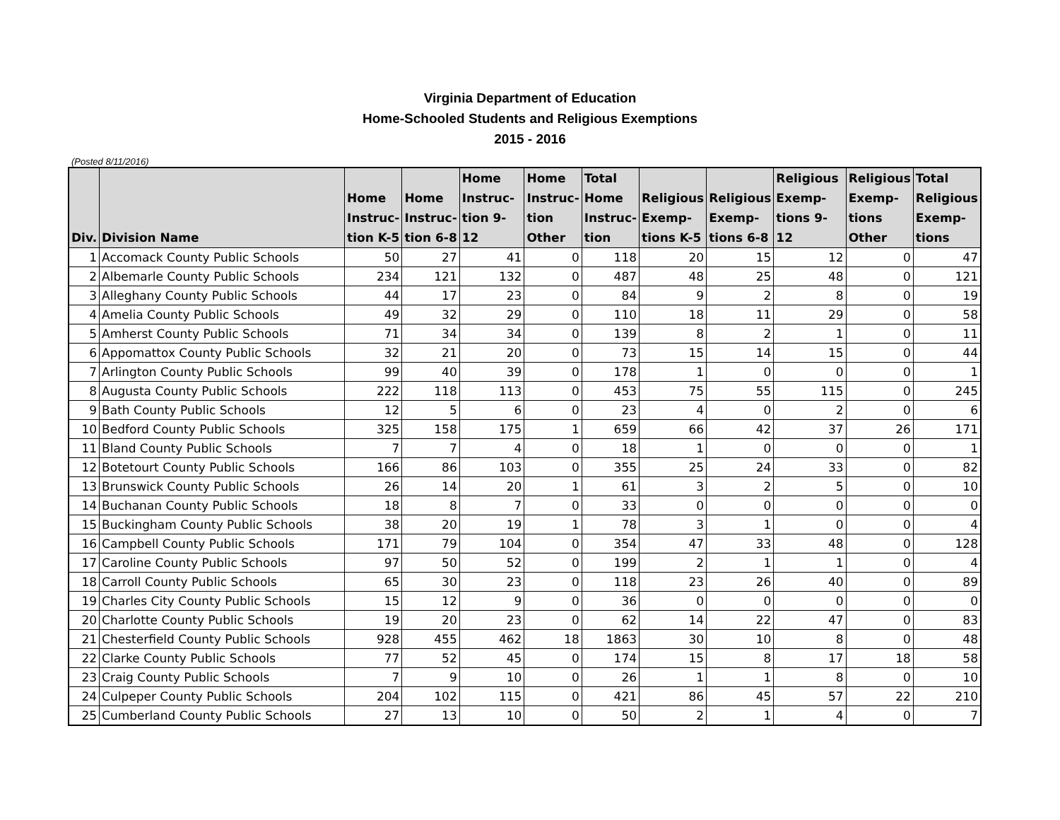Virginia Department of Education
Home-Schooled Students and Religious Exemptions
2015 - 2016
(Posted 8/11/2016)
| Div. | Division Name | Home Instruc- tion K-5 | Home Instruc- tion 6-8 | Home Instruc- tion 9-12 | Home Instruc- tion Other | Total Home Instruc- tion | Religious Exemp- tions K-5 | Religious Exemp- tions 6-8 | Religious Exemp- tions 9-12 | Religious Exemp- tions Other | Total Religious Exemp- tions |
| --- | --- | --- | --- | --- | --- | --- | --- | --- | --- | --- | --- |
| 1 | Accomack County Public Schools | 50 | 27 | 41 | 0 | 118 | 20 | 15 | 12 | 0 | 47 |
| 2 | Albemarle County Public Schools | 234 | 121 | 132 | 0 | 487 | 48 | 25 | 48 | 0 | 121 |
| 3 | Alleghany County Public Schools | 44 | 17 | 23 | 0 | 84 | 9 | 2 | 8 | 0 | 19 |
| 4 | Amelia County Public Schools | 49 | 32 | 29 | 0 | 110 | 18 | 11 | 29 | 0 | 58 |
| 5 | Amherst County Public Schools | 71 | 34 | 34 | 0 | 139 | 8 | 2 | 1 | 0 | 11 |
| 6 | Appomattox County Public Schools | 32 | 21 | 20 | 0 | 73 | 15 | 14 | 15 | 0 | 44 |
| 7 | Arlington County Public Schools | 99 | 40 | 39 | 0 | 178 | 1 | 0 | 0 | 0 | 1 |
| 8 | Augusta County Public Schools | 222 | 118 | 113 | 0 | 453 | 75 | 55 | 115 | 0 | 245 |
| 9 | Bath County Public Schools | 12 | 5 | 6 | 0 | 23 | 4 | 0 | 2 | 0 | 6 |
| 10 | Bedford County Public Schools | 325 | 158 | 175 | 1 | 659 | 66 | 42 | 37 | 26 | 171 |
| 11 | Bland County Public Schools | 7 | 7 | 4 | 0 | 18 | 1 | 0 | 0 | 0 | 1 |
| 12 | Botetourt County Public Schools | 166 | 86 | 103 | 0 | 355 | 25 | 24 | 33 | 0 | 82 |
| 13 | Brunswick County Public Schools | 26 | 14 | 20 | 1 | 61 | 3 | 2 | 5 | 0 | 10 |
| 14 | Buchanan County Public Schools | 18 | 8 | 7 | 0 | 33 | 0 | 0 | 0 | 0 | 0 |
| 15 | Buckingham County Public Schools | 38 | 20 | 19 | 1 | 78 | 3 | 1 | 0 | 0 | 4 |
| 16 | Campbell County Public Schools | 171 | 79 | 104 | 0 | 354 | 47 | 33 | 48 | 0 | 128 |
| 17 | Caroline County Public Schools | 97 | 50 | 52 | 0 | 199 | 2 | 1 | 1 | 0 | 4 |
| 18 | Carroll County Public Schools | 65 | 30 | 23 | 0 | 118 | 23 | 26 | 40 | 0 | 89 |
| 19 | Charles City County Public Schools | 15 | 12 | 9 | 0 | 36 | 0 | 0 | 0 | 0 | 0 |
| 20 | Charlotte County Public Schools | 19 | 20 | 23 | 0 | 62 | 14 | 22 | 47 | 0 | 83 |
| 21 | Chesterfield County Public Schools | 928 | 455 | 462 | 18 | 1863 | 30 | 10 | 8 | 0 | 48 |
| 22 | Clarke County Public Schools | 77 | 52 | 45 | 0 | 174 | 15 | 8 | 17 | 18 | 58 |
| 23 | Craig County Public Schools | 7 | 9 | 10 | 0 | 26 | 1 | 1 | 8 | 0 | 10 |
| 24 | Culpeper County Public Schools | 204 | 102 | 115 | 0 | 421 | 86 | 45 | 57 | 22 | 210 |
| 25 | Cumberland County Public Schools | 27 | 13 | 10 | 0 | 50 | 2 | 1 | 4 | 0 | 7 |